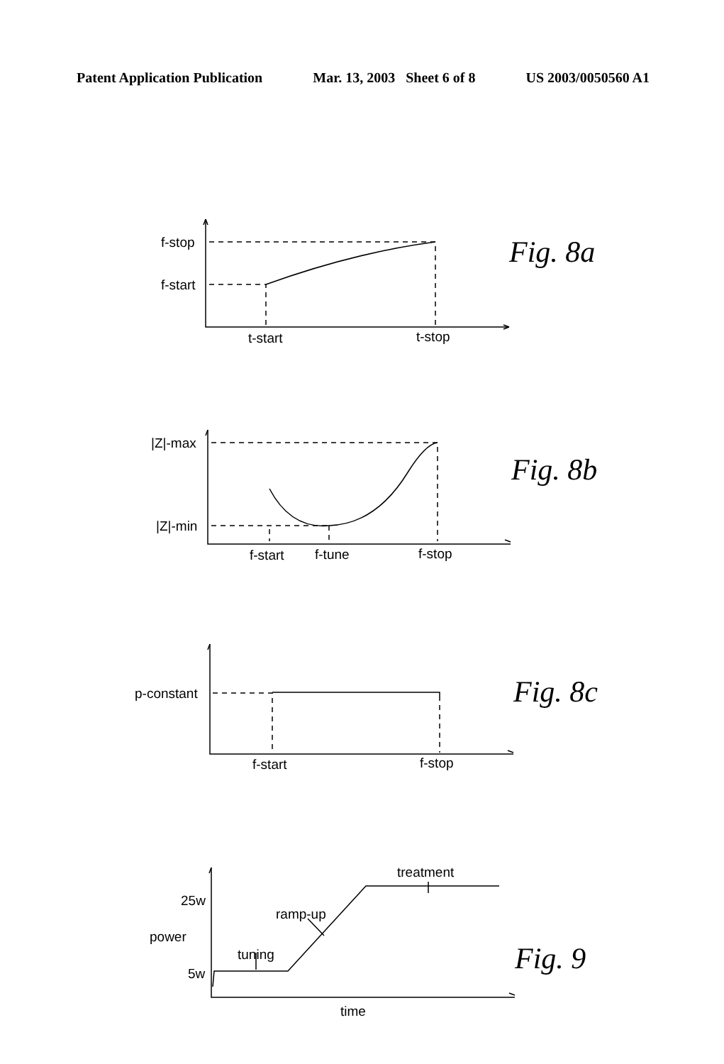Patent Application Publication Mar. 13, 2003 Sheet 6 of 8 US 2003/0050560 A1
f-stop
f-start
t-start
t-stop
|Z|-max
|Z|-min
f-start
f-tune
f-stop
p-constant
f-start
f-stop
treatment
25w
ramp-up
power
tuning
5w
time
Fig. 8a
Fig. 8b
Fig. 8c
Fig. 9